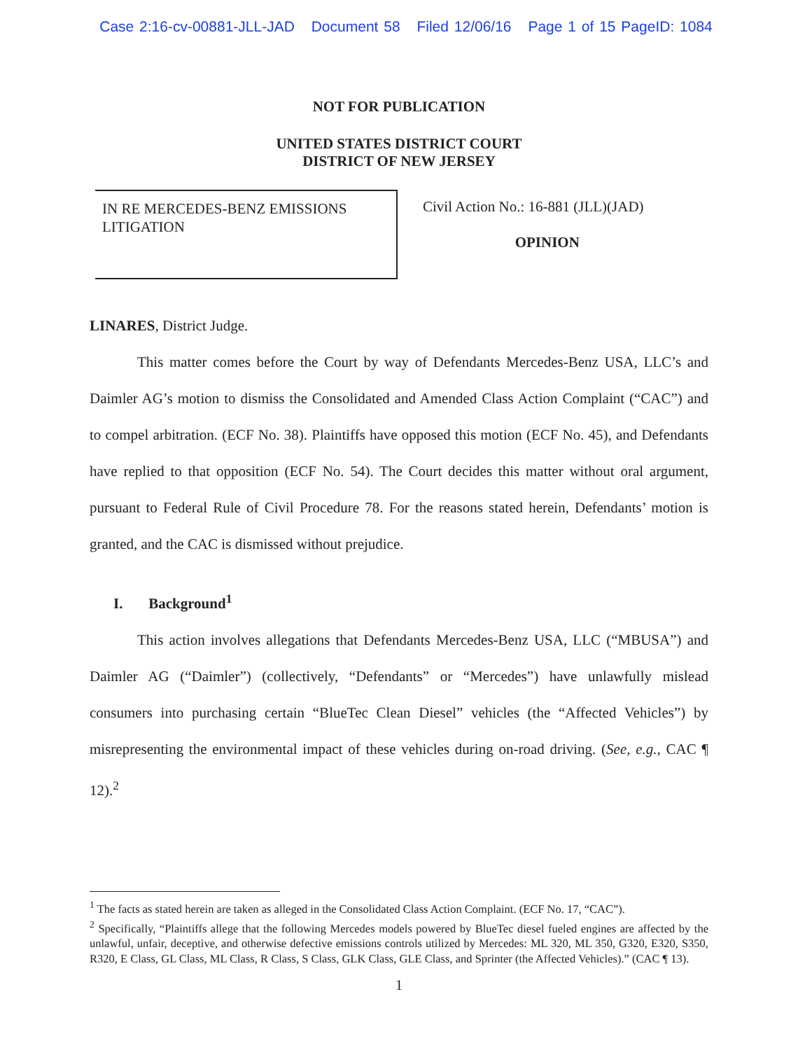Case 2:16-cv-00881-JLL-JAD Document 58 Filed 12/06/16 Page 1 of 15 PageID: 1084
NOT FOR PUBLICATION
UNITED STATES DISTRICT COURT
DISTRICT OF NEW JERSEY
IN RE MERCEDES-BENZ EMISSIONS LITIGATION
Civil Action No.: 16-881 (JLL)(JAD)
OPINION
LINARES, District Judge.
This matter comes before the Court by way of Defendants Mercedes-Benz USA, LLC’s and Daimler AG’s motion to dismiss the Consolidated and Amended Class Action Complaint (“CAC”) and to compel arbitration. (ECF No. 38). Plaintiffs have opposed this motion (ECF No. 45), and Defendants have replied to that opposition (ECF No. 54). The Court decides this matter without oral argument, pursuant to Federal Rule of Civil Procedure 78. For the reasons stated herein, Defendants’ motion is granted, and the CAC is dismissed without prejudice.
I. Background<sup>1</sup>
This action involves allegations that Defendants Mercedes-Benz USA, LLC (“MBUSA”) and Daimler AG (“Daimler”) (collectively, “Defendants” or “Mercedes”) have unlawfully mislead consumers into purchasing certain “BlueTec Clean Diesel” vehicles (the “Affected Vehicles”) by misrepresenting the environmental impact of these vehicles during on-road driving. (See, e.g., CAC ¶ 12).<sup>2</sup>
<sup>1</sup> The facts as stated herein are taken as alleged in the Consolidated Class Action Complaint. (ECF No. 17, “CAC”).
<sup>2</sup> Specifically, “Plaintiffs allege that the following Mercedes models powered by BlueTec diesel fueled engines are affected by the unlawful, unfair, deceptive, and otherwise defective emissions controls utilized by Mercedes: ML 320, ML 350, G320, E320, S350, R320, E Class, GL Class, ML Class, R Class, S Class, GLK Class, GLE Class, and Sprinter (the Affected Vehicles).” (CAC ¶ 13).
1